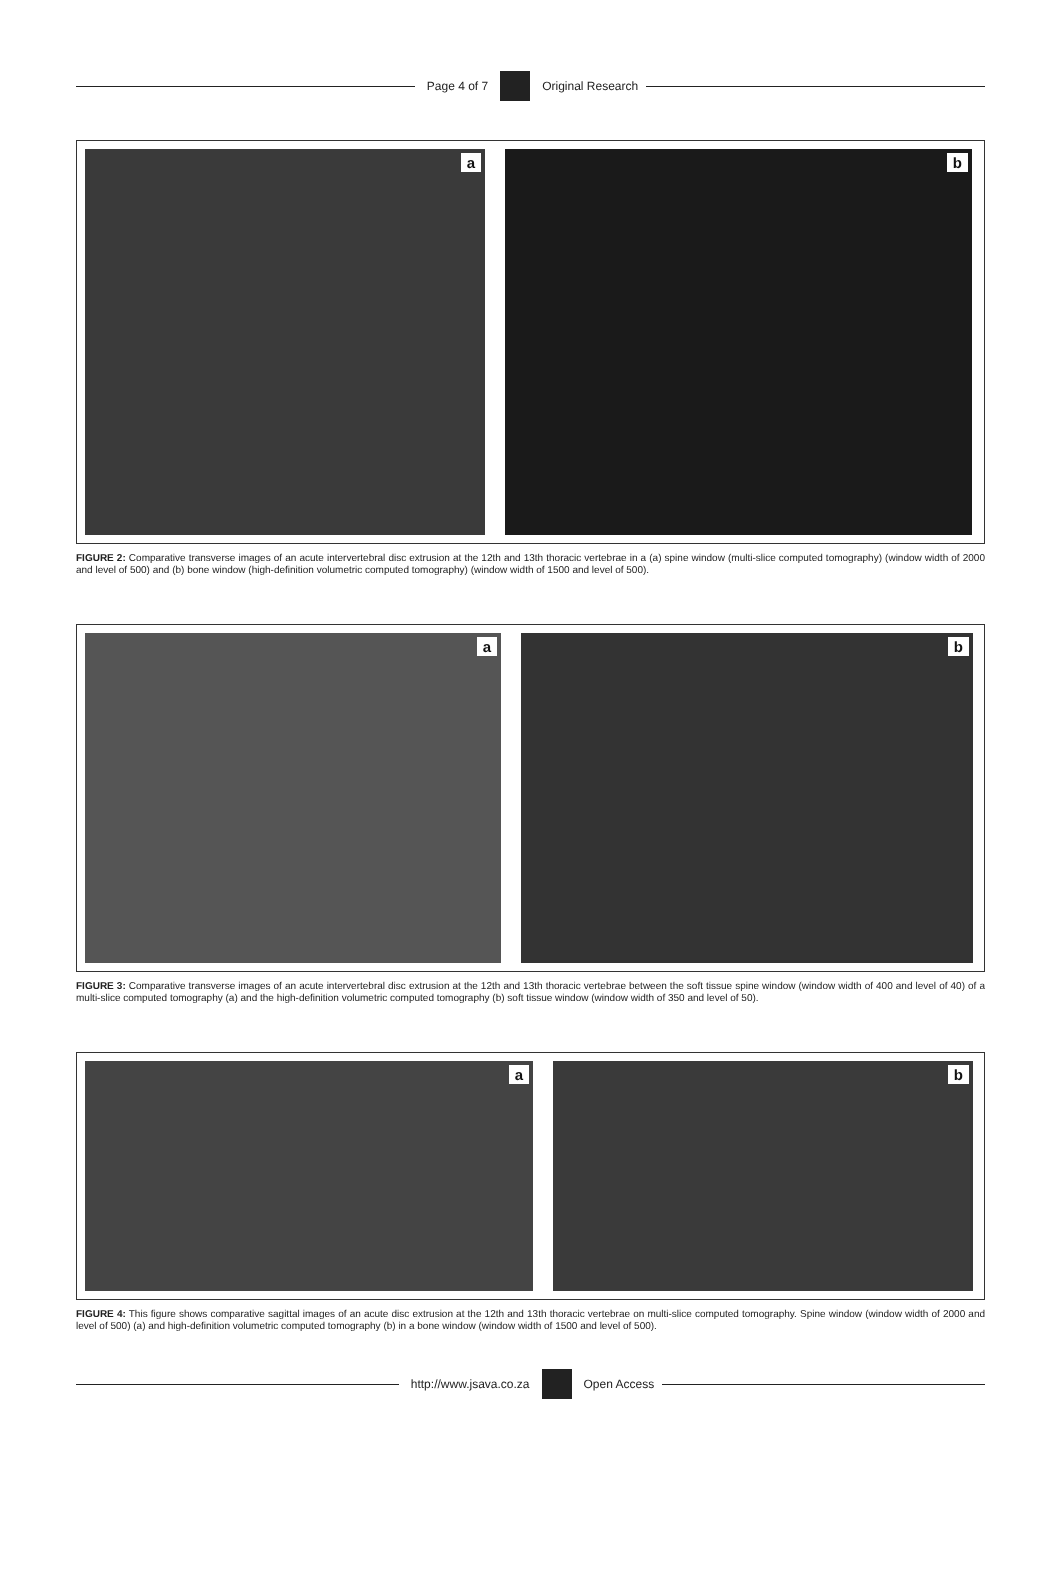Page 4 of 7 Original Research
a
b
FIGURE 2: Comparative transverse images of an acute intervertebral disc extrusion at the 12th and 13th thoracic vertebrae in a (a) spine window (multi-slice computed tomography) (window width of 2000 and level of 500) and (b) bone window (high-definition volumetric computed tomography) (window width of 1500 and level of 500).
a
b
FIGURE 3: Comparative transverse images of an acute intervertebral disc extrusion at the 12th and 13th thoracic vertebrae between the soft tissue spine window (window width of 400 and level of 40) of a multi-slice computed tomography (a) and the high-definition volumetric computed tomography (b) soft tissue window (window width of 350 and level of 50).
a
b
FIGURE 4: This figure shows comparative sagittal images of an acute disc extrusion at the 12th and 13th thoracic vertebrae on multi-slice computed tomography. Spine window (window width of 2000 and level of 500) (a) and high-definition volumetric computed tomography (b) in a bone window (window width of 1500 and level of 500).
http://www.jsava.co.za Open Access